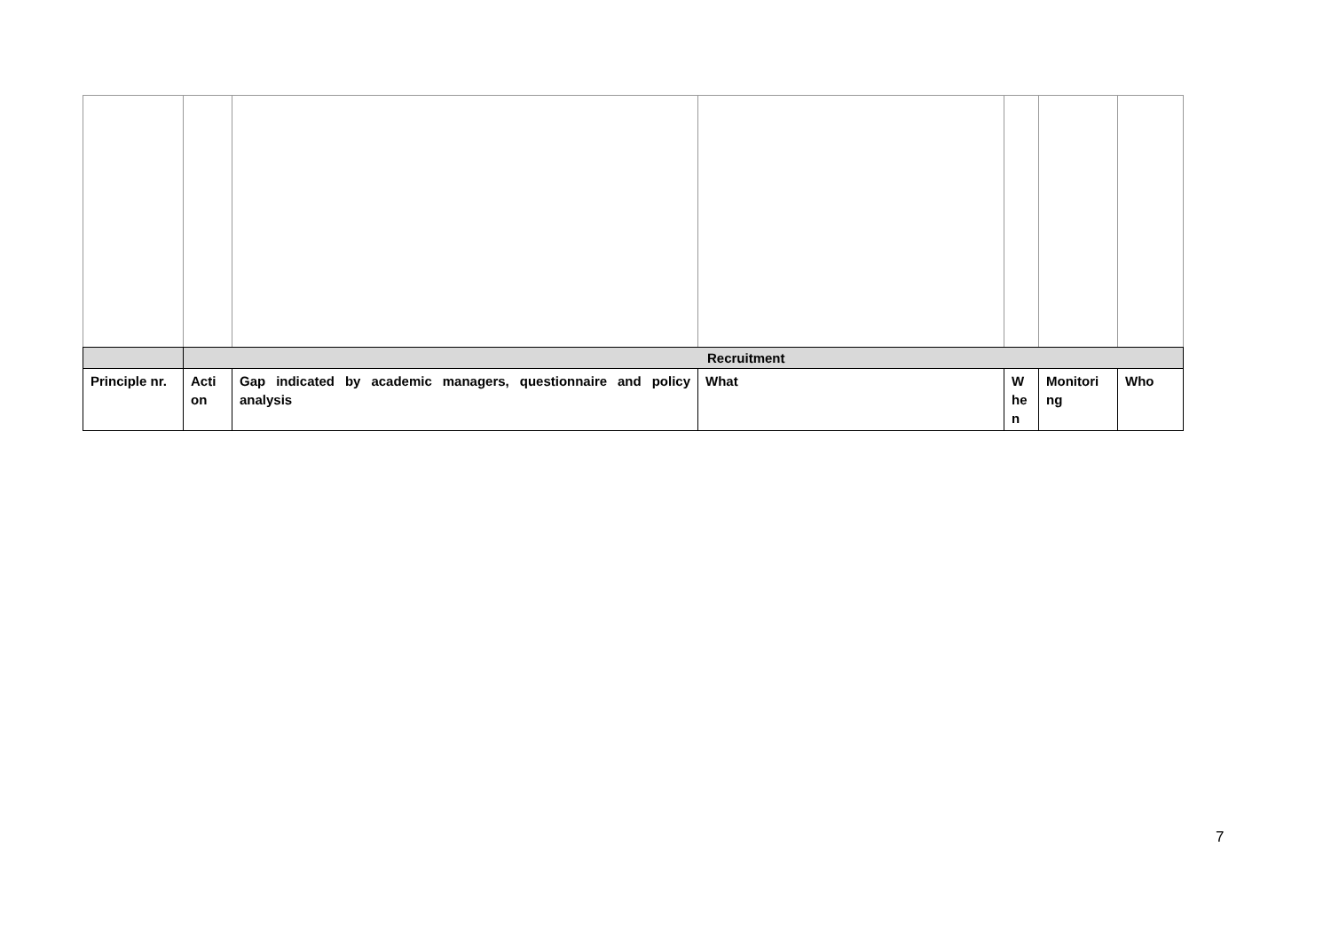| | Recruitment | | | | | |
| Principle nr. | Acti on | Gap indicated by academic managers, questionnaire and policy analysis | What | W he n | Monitori ng | Who |
7